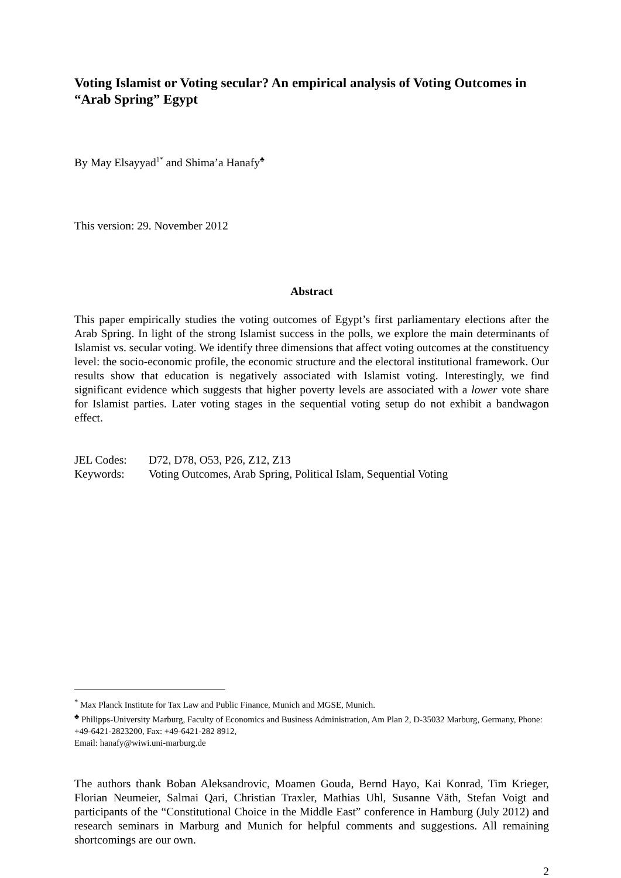Voting Islamist or Voting secular? An empirical analysis of Voting Outcomes in “Arab Spring” Egypt
By May Elsayyad<sup>1*</sup> and Shima’a Hanafy<sup>♣</sup>
This version: 29. November 2012
Abstract
This paper empirically studies the voting outcomes of Egypt’s first parliamentary elections after the Arab Spring. In light of the strong Islamist success in the polls, we explore the main determinants of Islamist vs. secular voting. We identify three dimensions that affect voting outcomes at the constituency level: the socio-economic profile, the economic structure and the electoral institutional framework. Our results show that education is negatively associated with Islamist voting. Interestingly, we find significant evidence which suggests that higher poverty levels are associated with a lower vote share for Islamist parties. Later voting stages in the sequential voting setup do not exhibit a bandwagon effect.
| JEL Codes: | D72, D78, O53, P26, Z12, Z13 |
| Keywords: | Voting Outcomes, Arab Spring, Political Islam, Sequential Voting |
<sup>*</sup> Max Planck Institute for Tax Law and Public Finance, Munich and MGSE, Munich.
<sup>♣</sup> Philipps-University Marburg, Faculty of Economics and Business Administration, Am Plan 2, D-35032 Marburg, Germany, Phone: +49-6421-2823200, Fax: +49-6421-282 8912,
Email: hanafy@wiwi.uni-marburg.de
The authors thank Boban Aleksandrovic, Moamen Gouda, Bernd Hayo, Kai Konrad, Tim Krieger, Florian Neumeier, Salmai Qari, Christian Traxler, Mathias Uhl, Susanne Väth, Stefan Voigt and participants of the “Constitutional Choice in the Middle East” conference in Hamburg (July 2012) and research seminars in Marburg and Munich for helpful comments and suggestions. All remaining shortcomings are our own.
2